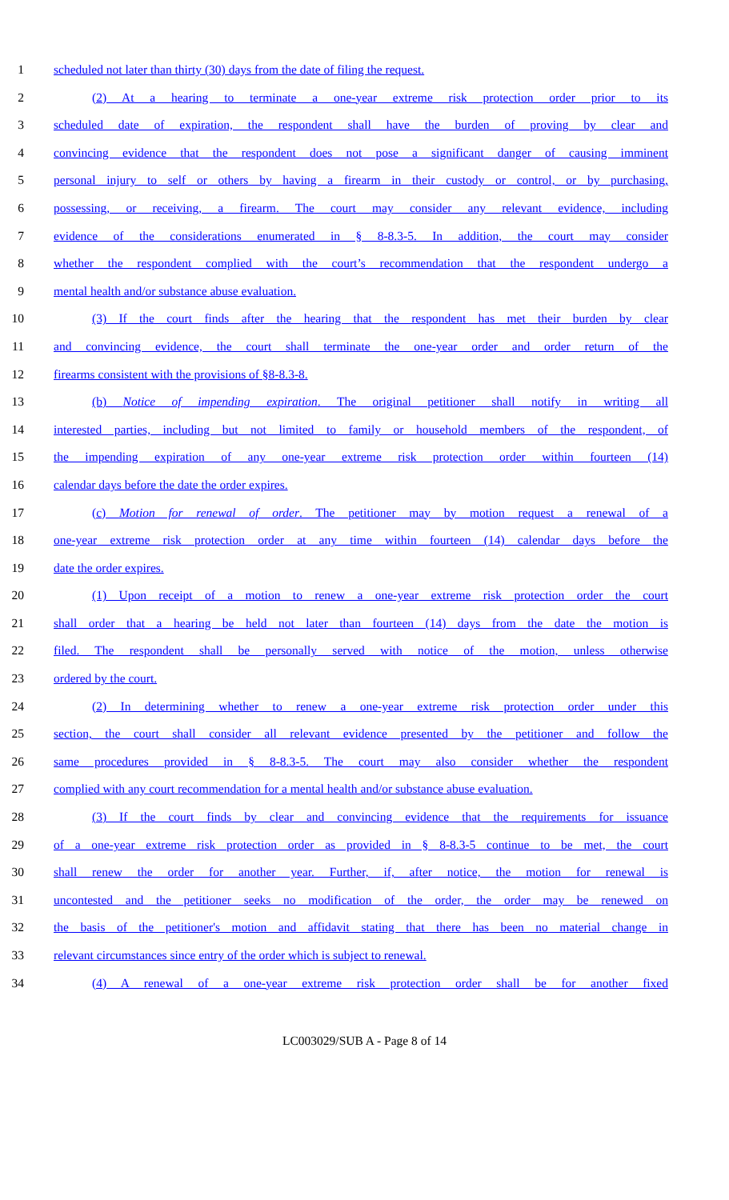1 scheduled not later than thirty (30) days from the date of filing the request.
2 (2) At a hearing to terminate a one-year extreme risk protection order prior to its
3 scheduled date of expiration, the respondent shall have the burden of proving by clear and
4 convincing evidence that the respondent does not pose a significant danger of causing imminent
5 personal injury to self or others by having a firearm in their custody or control, or by purchasing,
6 possessing, or receiving, a firearm. The court may consider any relevant evidence, including
7 evidence of the considerations enumerated in § 8-8.3-5. In addition, the court may consider
8 whether the respondent complied with the court’s recommendation that the respondent undergo a
9 mental health and/or substance abuse evaluation.
10 (3) If the court finds after the hearing that the respondent has met their burden by clear
11 and convincing evidence, the court shall terminate the one-year order and order return of the
12 firearms consistent with the provisions of §8-8.3-8.
13 (b) Notice of impending expiration. The original petitioner shall notify in writing all
14 interested parties, including but not limited to family or household members of the respondent, of
15 the impending expiration of any one-year extreme risk protection order within fourteen (14)
16 calendar days before the date the order expires.
17 (c) Motion for renewal of order. The petitioner may by motion request a renewal of a
18 one-year extreme risk protection order at any time within fourteen (14) calendar days before the
19 date the order expires.
20 (1) Upon receipt of a motion to renew a one-year extreme risk protection order the court
21 shall order that a hearing be held not later than fourteen (14) days from the date the motion is
22 filed. The respondent shall be personally served with notice of the motion, unless otherwise
23 ordered by the court.
24 (2) In determining whether to renew a one-year extreme risk protection order under this
25 section, the court shall consider all relevant evidence presented by the petitioner and follow the
26 same procedures provided in § 8-8.3-5. The court may also consider whether the respondent
27 complied with any court recommendation for a mental health and/or substance abuse evaluation.
28 (3) If the court finds by clear and convincing evidence that the requirements for issuance
29 of a one-year extreme risk protection order as provided in § 8-8.3-5 continue to be met, the court
30 shall renew the order for another year. Further, if, after notice, the motion for renewal is
31 uncontested and the petitioner seeks no modification of the order, the order may be renewed on
32 the basis of the petitioner's motion and affidavit stating that there has been no material change in
33 relevant circumstances since entry of the order which is subject to renewal.
34 (4) A renewal of a one-year extreme risk protection order shall be for another fixed
LC003029/SUB A - Page 8 of 14